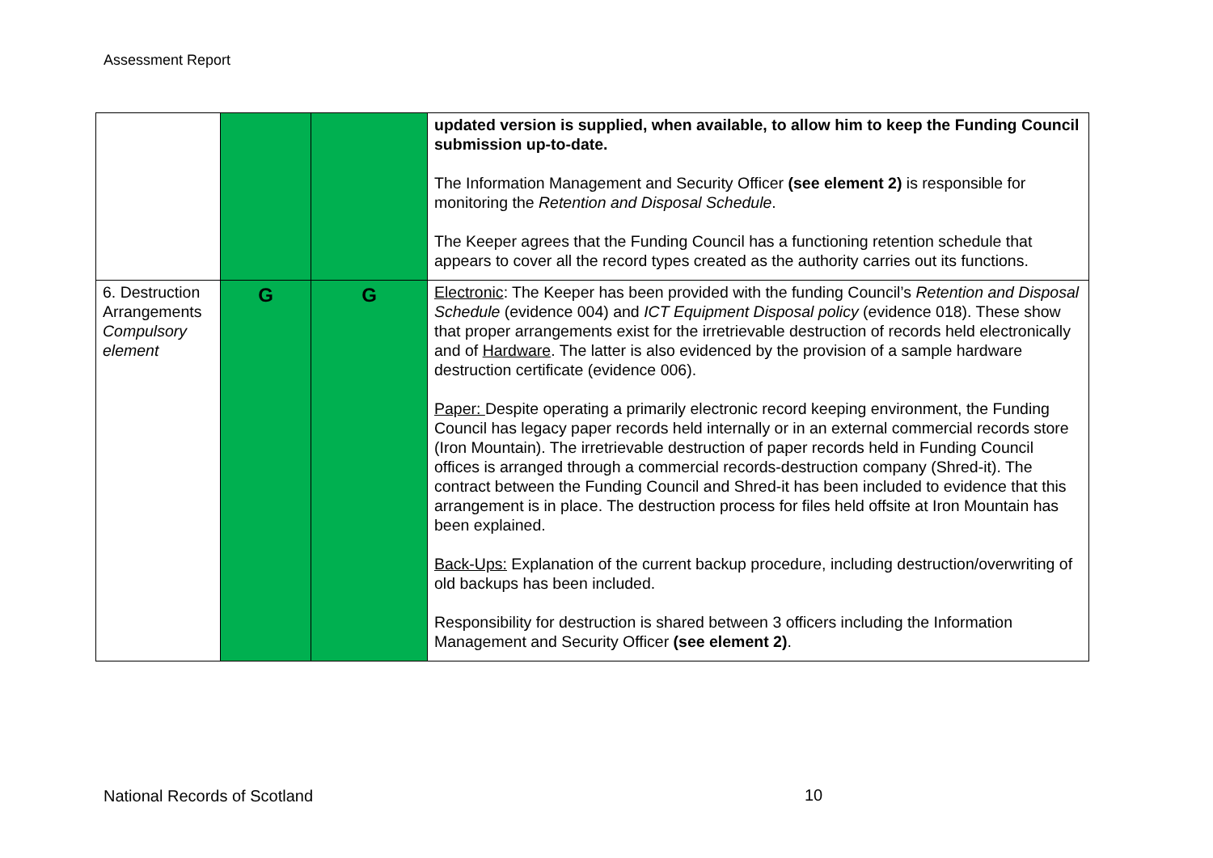Assessment Report
| | | | updated version is supplied, when available, to allow him to keep the Funding Council submission up-to-date. The Information Management and Security Officer (see element 2) is responsible for monitoring the Retention and Disposal Schedule . The Keeper agrees that the Funding Council has a functioning retention schedule that appears to cover all the record types created as the authority carries out its functions. |
| 6. Destruction Arrangements Compulsory element | G | G | Electronic : The Keeper has been provided with the funding Council’s Retention and Disposal Schedule (evidence 004) and ICT Equipment Disposal policy (evidence 018). These show that proper arrangements exist for the irretrievable destruction of records held electronically and of Hardware . The latter is also evidenced by the provision of a sample hardware destruction certificate (evidence 006). Paper: Despite operating a primarily electronic record keeping environment, the Funding Council has legacy paper records held internally or in an external commercial records store (Iron Mountain). The irretrievable destruction of paper records held in Funding Council offices is arranged through a commercial records-destruction company (Shred-it). The contract between the Funding Council and Shred-it has been included to evidence that this arrangement is in place. The destruction process for files held offsite at Iron Mountain has been explained. Back-Ups: Explanation of the current backup procedure, including destruction/overwriting of old backups has been included. Responsibility for destruction is shared between 3 officers including the Information Management and Security Officer (see element 2) . |
National Records of Scotland 10